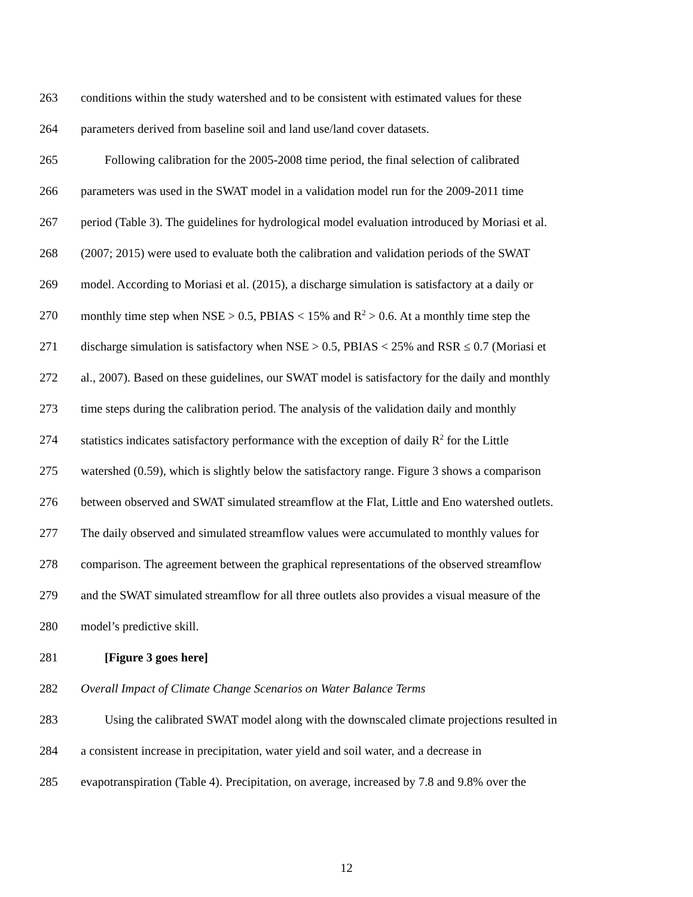263 conditions within the study watershed and to be consistent with estimated values for these
264 parameters derived from baseline soil and land use/land cover datasets.
265 Following calibration for the 2005-2008 time period, the final selection of calibrated
266 parameters was used in the SWAT model in a validation model run for the 2009-2011 time
267 period (Table 3). The guidelines for hydrological model evaluation introduced by Moriasi et al.
268 (2007; 2015) were used to evaluate both the calibration and validation periods of the SWAT
269 model. According to Moriasi et al. (2015), a discharge simulation is satisfactory at a daily or
270 monthly time step when NSE > 0.5, PBIAS < 15% and R<sup>2</sup> > 0.6. At a monthly time step the
271 discharge simulation is satisfactory when NSE > 0.5, PBIAS < 25% and RSR ≤ 0.7 (Moriasi et
272 al., 2007). Based on these guidelines, our SWAT model is satisfactory for the daily and monthly
273 time steps during the calibration period. The analysis of the validation daily and monthly
274 statistics indicates satisfactory performance with the exception of daily R<sup>2</sup> for the Little
275 watershed (0.59), which is slightly below the satisfactory range. Figure 3 shows a comparison
276 between observed and SWAT simulated streamflow at the Flat, Little and Eno watershed outlets.
277 The daily observed and simulated streamflow values were accumulated to monthly values for
278 comparison. The agreement between the graphical representations of the observed streamflow
279 and the SWAT simulated streamflow for all three outlets also provides a visual measure of the
280 model’s predictive skill.
281 [Figure 3 goes here]
282 Overall Impact of Climate Change Scenarios on Water Balance Terms
283 Using the calibrated SWAT model along with the downscaled climate projections resulted in
284 a consistent increase in precipitation, water yield and soil water, and a decrease in
285 evapotranspiration (Table 4). Precipitation, on average, increased by 7.8 and 9.8% over the
12